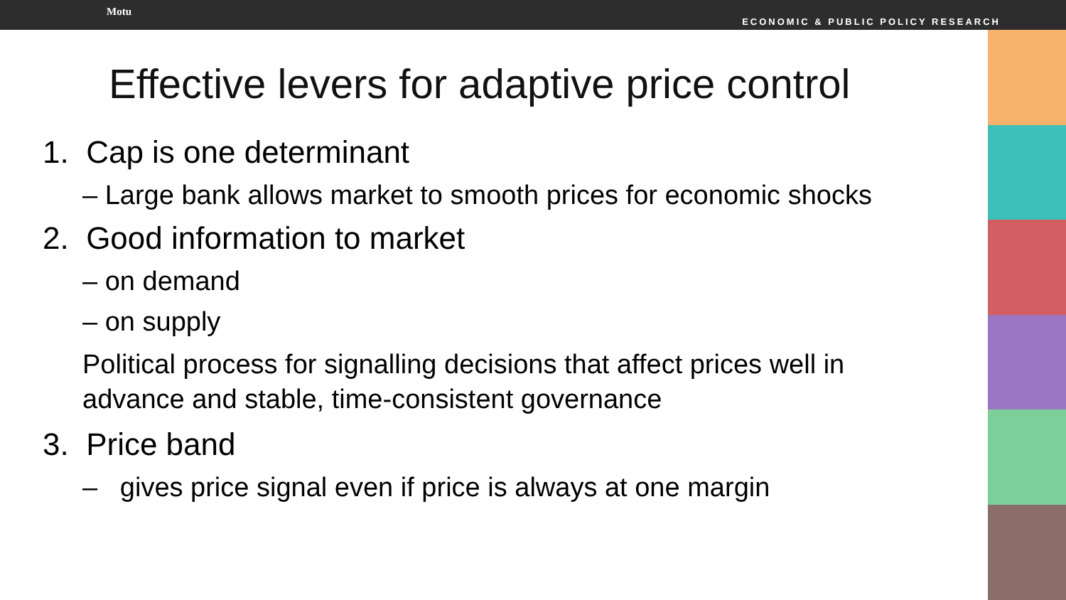Motu
ECONOMIC & PUBLIC POLICY RESEARCH
Effective levers for adaptive price control
1. Cap is one determinant
– Large bank allows market to smooth prices for economic shocks
2. Good information to market
– on demand
– on supply
Political process for signalling decisions that affect prices well in advance and stable, time-consistent governance
3. Price band
– gives price signal even if price is always at one margin